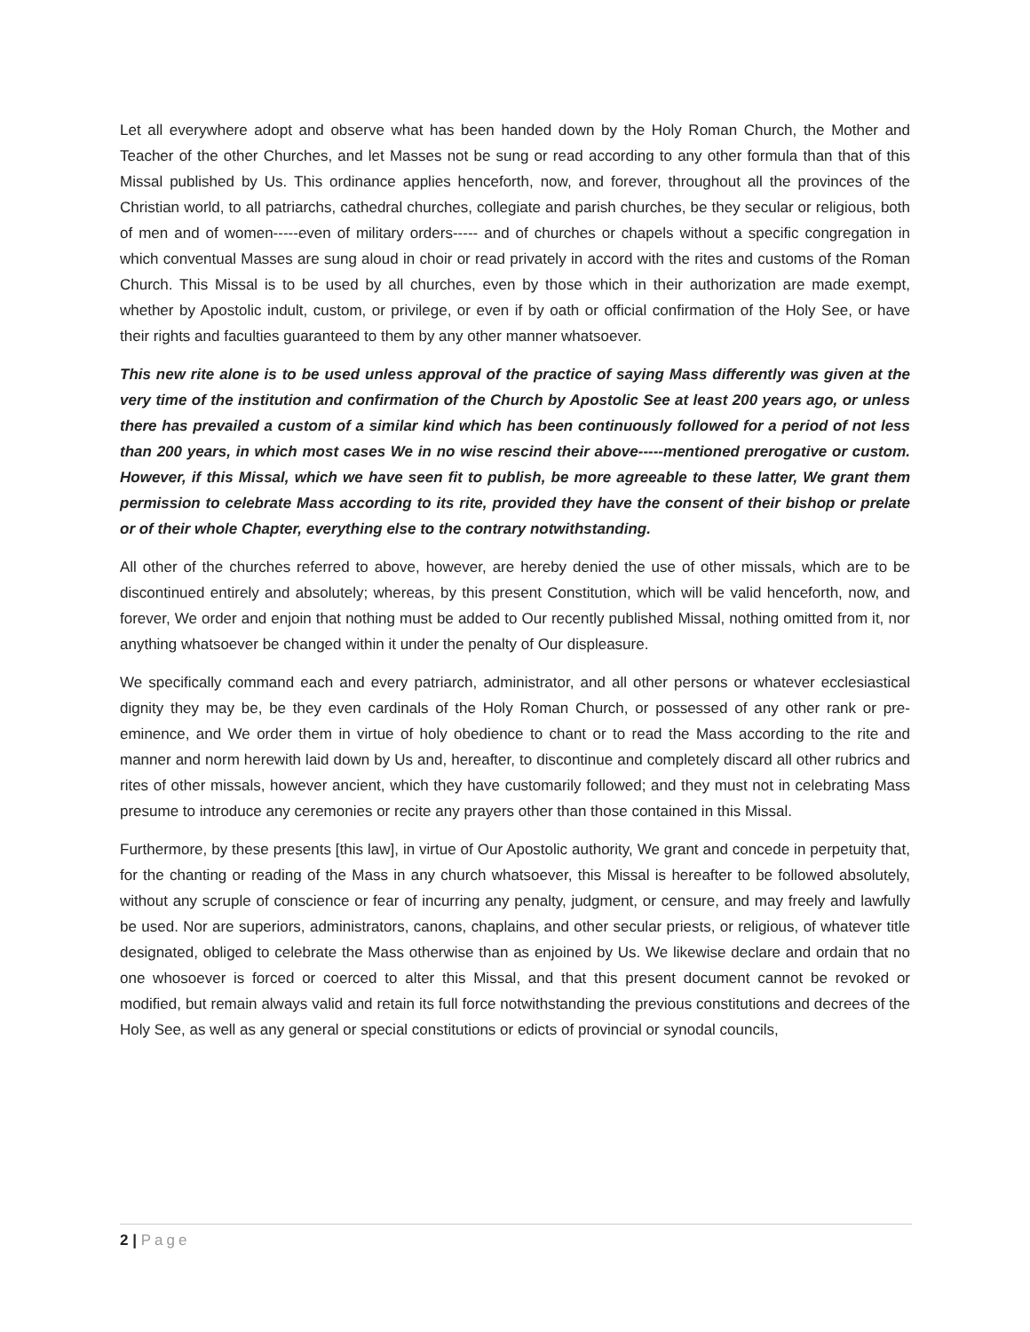Let all everywhere adopt and observe what has been handed down by the Holy Roman Church, the Mother and Teacher of the other Churches, and let Masses not be sung or read according to any other formula than that of this Missal published by Us. This ordinance applies henceforth, now, and forever, throughout all the provinces of the Christian world, to all patriarchs, cathedral churches, collegiate and parish churches, be they secular or religious, both of men and of women-----even of military orders----- and of churches or chapels without a specific congregation in which conventual Masses are sung aloud in choir or read privately in accord with the rites and customs of the Roman Church. This Missal is to be used by all churches, even by those which in their authorization are made exempt, whether by Apostolic indult, custom, or privilege, or even if by oath or official confirmation of the Holy See, or have their rights and faculties guaranteed to them by any other manner whatsoever.
This new rite alone is to be used unless approval of the practice of saying Mass differently was given at the very time of the institution and confirmation of the Church by Apostolic See at least 200 years ago, or unless there has prevailed a custom of a similar kind which has been continuously followed for a period of not less than 200 years, in which most cases We in no wise rescind their above-----mentioned prerogative or custom. However, if this Missal, which we have seen fit to publish, be more agreeable to these latter, We grant them permission to celebrate Mass according to its rite, provided they have the consent of their bishop or prelate or of their whole Chapter, everything else to the contrary notwithstanding.
All other of the churches referred to above, however, are hereby denied the use of other missals, which are to be discontinued entirely and absolutely; whereas, by this present Constitution, which will be valid henceforth, now, and forever, We order and enjoin that nothing must be added to Our recently published Missal, nothing omitted from it, nor anything whatsoever be changed within it under the penalty of Our displeasure.
We specifically command each and every patriarch, administrator, and all other persons or whatever ecclesiastical dignity they may be, be they even cardinals of the Holy Roman Church, or possessed of any other rank or pre-eminence, and We order them in virtue of holy obedience to chant or to read the Mass according to the rite and manner and norm herewith laid down by Us and, hereafter, to discontinue and completely discard all other rubrics and rites of other missals, however ancient, which they have customarily followed; and they must not in celebrating Mass presume to introduce any ceremonies or recite any prayers other than those contained in this Missal.
Furthermore, by these presents [this law], in virtue of Our Apostolic authority, We grant and concede in perpetuity that, for the chanting or reading of the Mass in any church whatsoever, this Missal is hereafter to be followed absolutely, without any scruple of conscience or fear of incurring any penalty, judgment, or censure, and may freely and lawfully be used. Nor are superiors, administrators, canons, chaplains, and other secular priests, or religious, of whatever title designated, obliged to celebrate the Mass otherwise than as enjoined by Us. We likewise declare and ordain that no one whosoever is forced or coerced to alter this Missal, and that this present document cannot be revoked or modified, but remain always valid and retain its full force notwithstanding the previous constitutions and decrees of the Holy See, as well as any general or special constitutions or edicts of provincial or synodal councils,
2 | Page